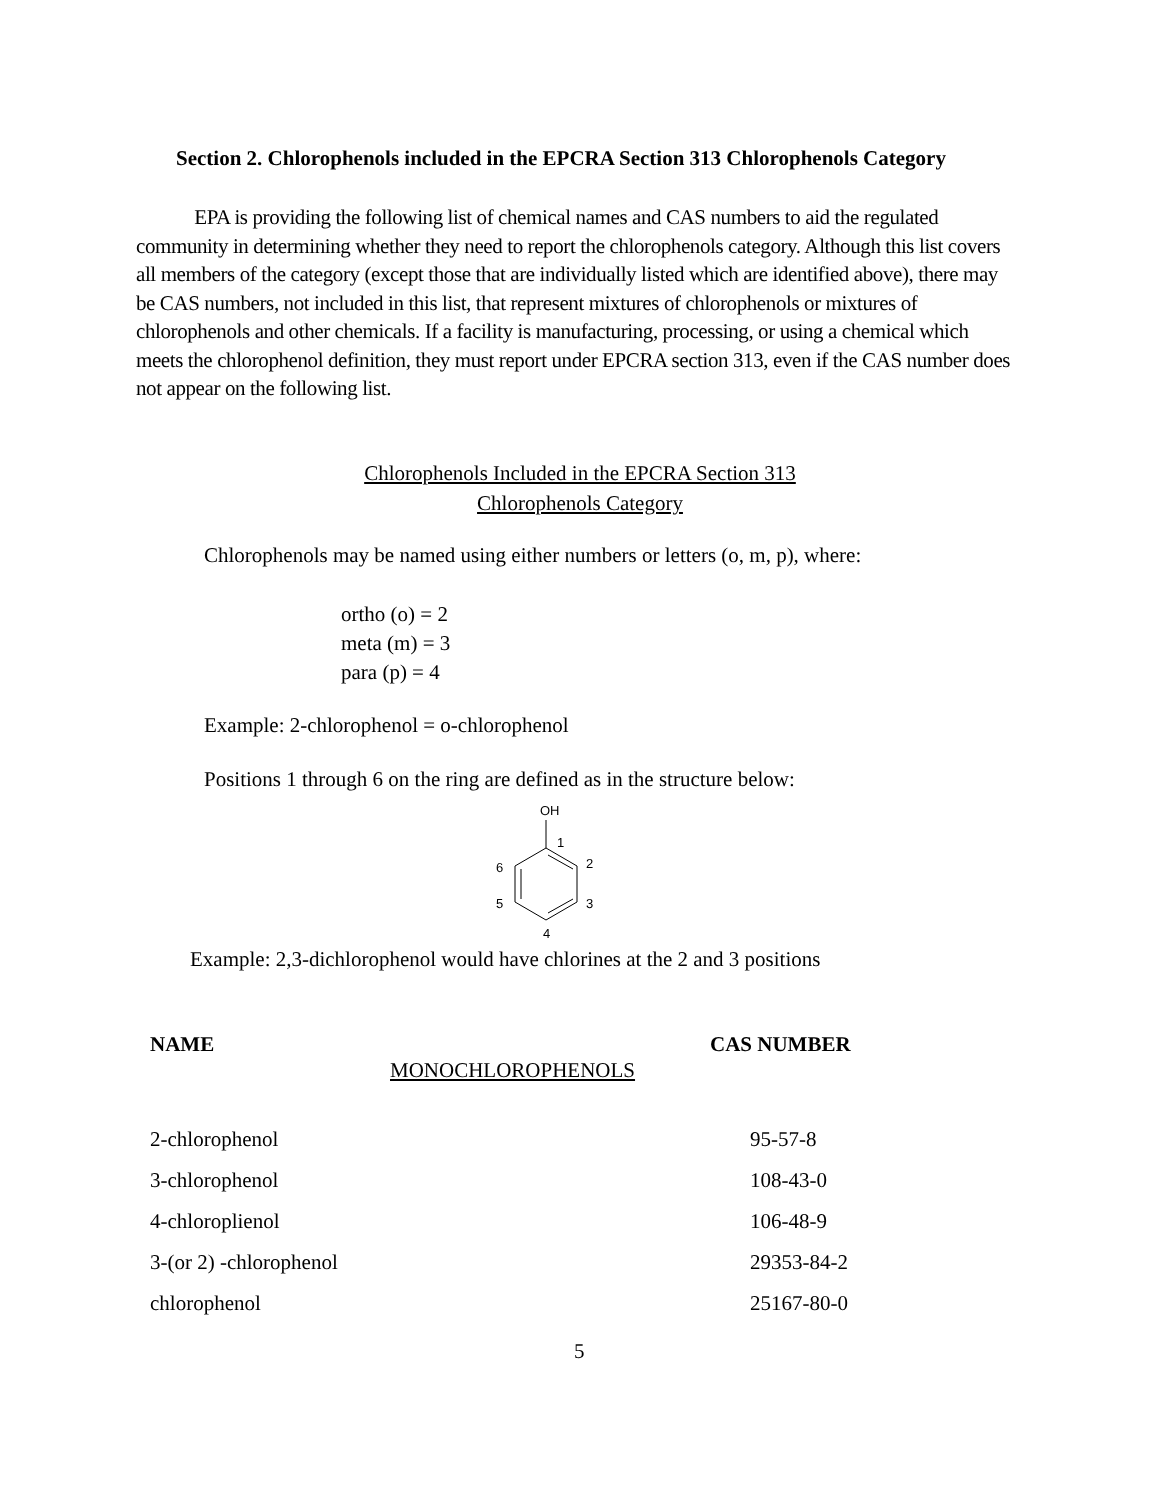Section 2. Chlorophenols included in the EPCRA Section 313 Chlorophenols Category
EPA is providing the following list of chemical names and CAS numbers to aid the regulated community in determining whether they need to report the chlorophenols category. Although this list covers all members of the category (except those that are individually listed which are identified above), there may be CAS numbers, not included in this list, that represent mixtures of chlorophenols or mixtures of chlorophenols and other chemicals. If a facility is manufacturing, processing, or using a chemical which meets the chlorophenol definition, they must report under EPCRA section 313, even if the CAS number does not appear on the following list.
Chlorophenols Included in the EPCRA Section 313
Chlorophenols Category
Chlorophenols may be named using either numbers or letters (o, m, p), where:
ortho (o) = 2
meta (m) = 3
para (p) = 4
Example: 2-chlorophenol = o-chlorophenol
Positions 1 through 6 on the ring are defined as in the structure below:
OH
1
2
3
4
5
6
Example: 2,3-dichlorophenol would have chlorines at the 2 and 3 positions
| NAME | MONOCHLOROPHENOLS | CAS NUMBER |
| 2-chlorophenol | | 95-57-8 |
| 3-chlorophenol | | 108-43-0 |
| 4-chloroplienol | | 106-48-9 |
| 3-(or 2) -chlorophenol | | 29353-84-2 |
| chlorophenol | | 25167-80-0 |
5